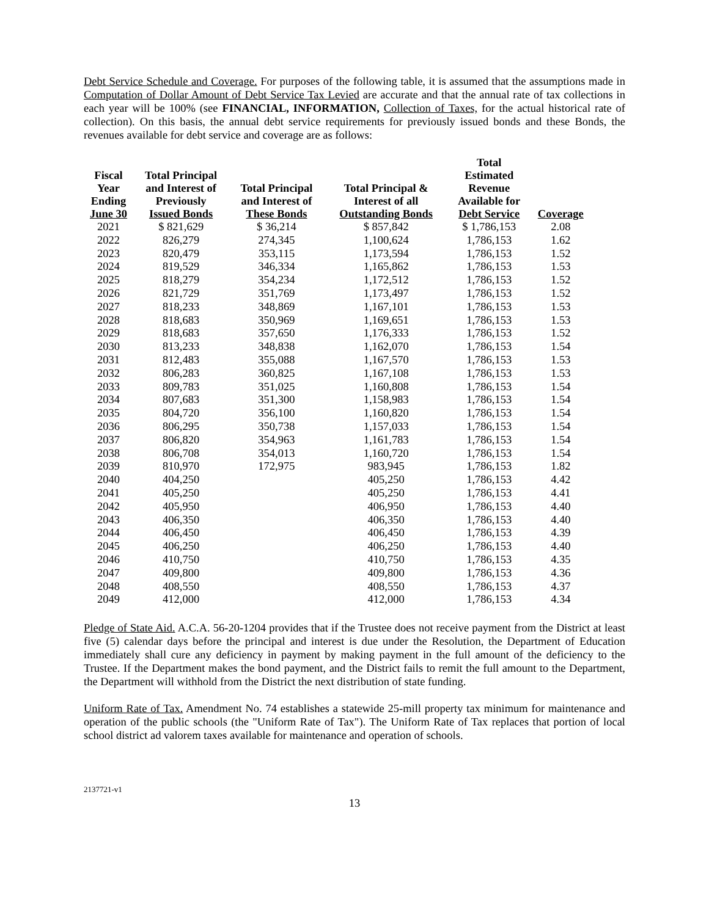Debt Service Schedule and Coverage. For purposes of the following table, it is assumed that the assumptions made in Computation of Dollar Amount of Debt Service Tax Levied are accurate and that the annual rate of tax collections in each year will be 100% (see FINANCIAL, INFORMATION, Collection of Taxes, for the actual historical rate of collection). On this basis, the annual debt service requirements for previously issued bonds and these Bonds, the revenues available for debt service and coverage are as follows:
| Fiscal Year Ending June 30 | Total Principal and Interest of Previously Issued Bonds | Total Principal and Interest of These Bonds | Total Principal & Interest of all Outstanding Bonds | Total Estimated Revenue Available for Debt Service | Coverage |
| --- | --- | --- | --- | --- | --- |
| 2021 | $ 821,629 | $ 36,214 | $ 857,842 | $ 1,786,153 | 2.08 |
| 2022 | 826,279 | 274,345 | 1,100,624 | 1,786,153 | 1.62 |
| 2023 | 820,479 | 353,115 | 1,173,594 | 1,786,153 | 1.52 |
| 2024 | 819,529 | 346,334 | 1,165,862 | 1,786,153 | 1.53 |
| 2025 | 818,279 | 354,234 | 1,172,512 | 1,786,153 | 1.52 |
| 2026 | 821,729 | 351,769 | 1,173,497 | 1,786,153 | 1.52 |
| 2027 | 818,233 | 348,869 | 1,167,101 | 1,786,153 | 1.53 |
| 2028 | 818,683 | 350,969 | 1,169,651 | 1,786,153 | 1.53 |
| 2029 | 818,683 | 357,650 | 1,176,333 | 1,786,153 | 1.52 |
| 2030 | 813,233 | 348,838 | 1,162,070 | 1,786,153 | 1.54 |
| 2031 | 812,483 | 355,088 | 1,167,570 | 1,786,153 | 1.53 |
| 2032 | 806,283 | 360,825 | 1,167,108 | 1,786,153 | 1.53 |
| 2033 | 809,783 | 351,025 | 1,160,808 | 1,786,153 | 1.54 |
| 2034 | 807,683 | 351,300 | 1,158,983 | 1,786,153 | 1.54 |
| 2035 | 804,720 | 356,100 | 1,160,820 | 1,786,153 | 1.54 |
| 2036 | 806,295 | 350,738 | 1,157,033 | 1,786,153 | 1.54 |
| 2037 | 806,820 | 354,963 | 1,161,783 | 1,786,153 | 1.54 |
| 2038 | 806,708 | 354,013 | 1,160,720 | 1,786,153 | 1.54 |
| 2039 | 810,970 | 172,975 | 983,945 | 1,786,153 | 1.82 |
| 2040 | 404,250 | | 405,250 | 1,786,153 | 4.42 |
| 2041 | 405,250 | | 405,250 | 1,786,153 | 4.41 |
| 2042 | 405,950 | | 406,950 | 1,786,153 | 4.40 |
| 2043 | 406,350 | | 406,350 | 1,786,153 | 4.40 |
| 2044 | 406,450 | | 406,450 | 1,786,153 | 4.39 |
| 2045 | 406,250 | | 406,250 | 1,786,153 | 4.40 |
| 2046 | 410,750 | | 410,750 | 1,786,153 | 4.35 |
| 2047 | 409,800 | | 409,800 | 1,786,153 | 4.36 |
| 2048 | 408,550 | | 408,550 | 1,786,153 | 4.37 |
| 2049 | 412,000 | | 412,000 | 1,786,153 | 4.34 |
Pledge of State Aid. A.C.A. 56-20-1204 provides that if the Trustee does not receive payment from the District at least five (5) calendar days before the principal and interest is due under the Resolution, the Department of Education immediately shall cure any deficiency in payment by making payment in the full amount of the deficiency to the Trustee. If the Department makes the bond payment, and the District fails to remit the full amount to the Department, the Department will withhold from the District the next distribution of state funding.
Uniform Rate of Tax. Amendment No. 74 establishes a statewide 25-mill property tax minimum for maintenance and operation of the public schools (the "Uniform Rate of Tax"). The Uniform Rate of Tax replaces that portion of local school district ad valorem taxes available for maintenance and operation of schools.
2137721-v1
13